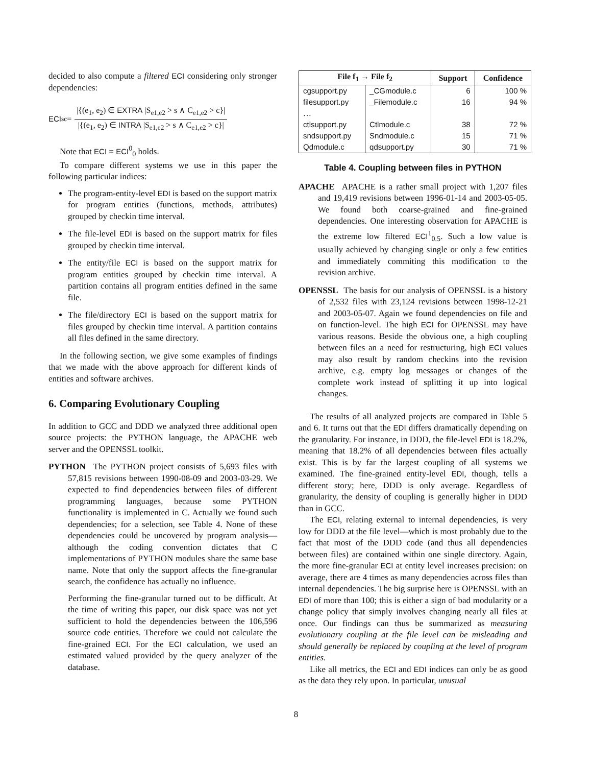decided to also compute a filtered ECI considering only stronger dependencies:
ECI<sup>s</sup><sub>c</sub> =
|{(e<sub>1</sub>, e<sub>2</sub>) ∈ EXTRA |S<sub>e1,e2</sub> > s ∧ C<sub>e1,e2</sub> > c}|
|{(e<sub>1</sub>, e<sub>2</sub>) ∈ INTRA |S<sub>e1,e2</sub> > s ∧ C<sub>e1,e2</sub> > c}|
Note that ECI = ECI<sup>0</sup><sub>0</sub> holds.
To compare different systems we use in this paper the following particular indices:
The program-entity-level EDI is based on the support matrix for program entities (functions, methods, attributes) grouped by checkin time interval.
The file-level EDI is based on the support matrix for files grouped by checkin time interval.
The entity/file ECI is based on the support matrix for program entities grouped by checkin time interval. A partition contains all program entities defined in the same file.
The file/directory ECI is based on the support matrix for files grouped by checkin time interval. A partition contains all files defined in the same directory.
In the following section, we give some examples of findings that we made with the above approach for different kinds of entities and software archives.
6. Comparing Evolutionary Coupling
In addition to GCC and DDD we analyzed three additional open source projects: the PYTHON language, the APACHE web server and the OPENSSL toolkit.
PYTHON The PYTHON project consists of 5,693 files with 57,815 revisions between 1990-08-09 and 2003-03-29. We expected to find dependencies between files of different programming languages, because some PYTHON functionality is implemented in C. Actually we found such dependencies; for a selection, see Table 4. None of these dependencies could be uncovered by program analysis—although the coding convention dictates that C implementations of PYTHON modules share the same base name. Note that only the support affects the fine-granular search, the confidence has actually no influence.
Performing the fine-granular turned out to be difficult. At the time of writing this paper, our disk space was not yet sufficient to hold the dependencies between the 106,596 source code entities. Therefore we could not calculate the fine-grained ECI. For the ECI calculation, we used an estimated valued provided by the query analyzer of the database.
| File f<sub>1</sub> → File f<sub>2</sub> | | Support | Confidence |
| --- | --- | --- | --- |
| cgsupport.py | _CGmodule.c | 6 | 100 % |
| filesupport.py | _Filemodule.c | 16 | 94 % |
| … | | | |
| ctlsupport.py | Ctlmodule.c | 38 | 72 % |
| sndsupport.py | Sndmodule.c | 15 | 71 % |
| Qdmodule.c | qdsupport.py | 30 | 71 % |
Table 4. Coupling between files in PYTHON
APACHE APACHE is a rather small project with 1,207 files and 19,419 revisions between 1996-01-14 and 2003-05-05. We found both coarse-grained and fine-grained dependencies. One interesting observation for APACHE is the extreme low filtered ECI<sup>1</sup><sub>0.5</sub>. Such a low value is usually achieved by changing single or only a few entities and immediately commiting this modification to the revision archive.
OPENSSL The basis for our analysis of OPENSSL is a history of 2,532 files with 23,124 revisions between 1998-12-21 and 2003-05-07. Again we found dependencies on file and on function-level. The high ECI for OPENSSL may have various reasons. Beside the obvious one, a high coupling between files an a need for restructuring, high ECI values may also result by random checkins into the revision archive, e.g. empty log messages or changes of the complete work instead of splitting it up into logical changes.
The results of all analyzed projects are compared in Table 5 and 6. It turns out that the EDI differs dramatically depending on the granularity. For instance, in DDD, the file-level EDI is 18.2%, meaning that 18.2% of all dependencies between files actually exist. This is by far the largest coupling of all systems we examined. The fine-grained entity-level EDI, though, tells a different story; here, DDD is only average. Regardless of granularity, the density of coupling is generally higher in DDD than in GCC.
The ECI, relating external to internal dependencies, is very low for DDD at the file level—which is most probably due to the fact that most of the DDD code (and thus all dependencies between files) are contained within one single directory. Again, the more fine-granular ECI at entity level increases precision: on average, there are 4 times as many dependencies across files than internal dependencies. The big surprise here is OPENSSL with an EDI of more than 100; this is either a sign of bad modularity or a change policy that simply involves changing nearly all files at once. Our findings can thus be summarized as measuring evolutionary coupling at the file level can be misleading and should generally be replaced by coupling at the level of program entities.
Like all metrics, the ECI and EDI indices can only be as good as the data they rely upon. In particular, unusual
8